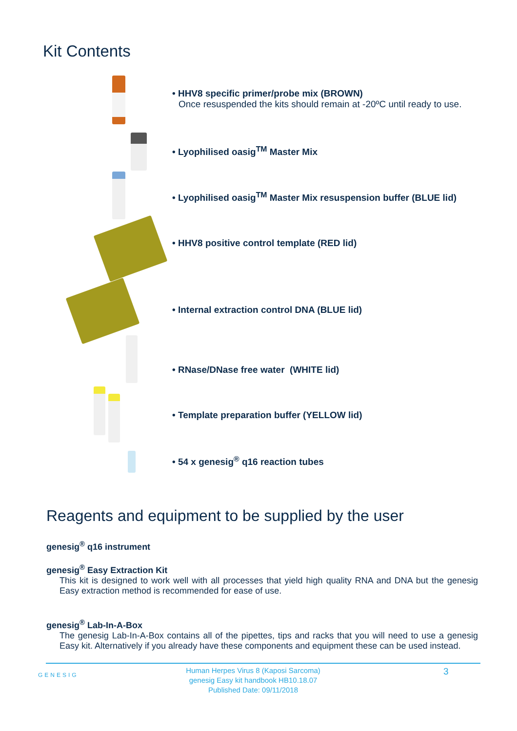Kit Contents
• HHV8 specific primer/probe mix (BROWN)
Once resuspended the kits should remain at -20ºC until ready to use.
• Lyophilised oasig<sup>TM</sup> Master Mix
• Lyophilised oasig<sup>TM</sup> Master Mix resuspension buffer (BLUE lid)
• HHV8 positive control template (RED lid)
• Internal extraction control DNA (BLUE lid)
• RNase/DNase free water (WHITE lid)
• Template preparation buffer (YELLOW lid)
• 54 x genesig<sup>®</sup> q16 reaction tubes
Reagents and equipment to be supplied by the user
genesig<sup>®</sup> q16 instrument
genesig<sup>®</sup> Easy Extraction Kit
This kit is designed to work well with all processes that yield high quality RNA and DNA but the genesig Easy extraction method is recommended for ease of use.
genesig<sup>®</sup> Lab-In-A-Box
The genesig Lab-In-A-Box contains all of the pipettes, tips and racks that you will need to use a genesig Easy kit. Alternatively if you already have these components and equipment these can be used instead.
GENESIG
Human Herpes Virus 8 (Kaposi Sarcoma)
genesig Easy kit handbook HB10.18.07
Published Date: 09/11/2018
3